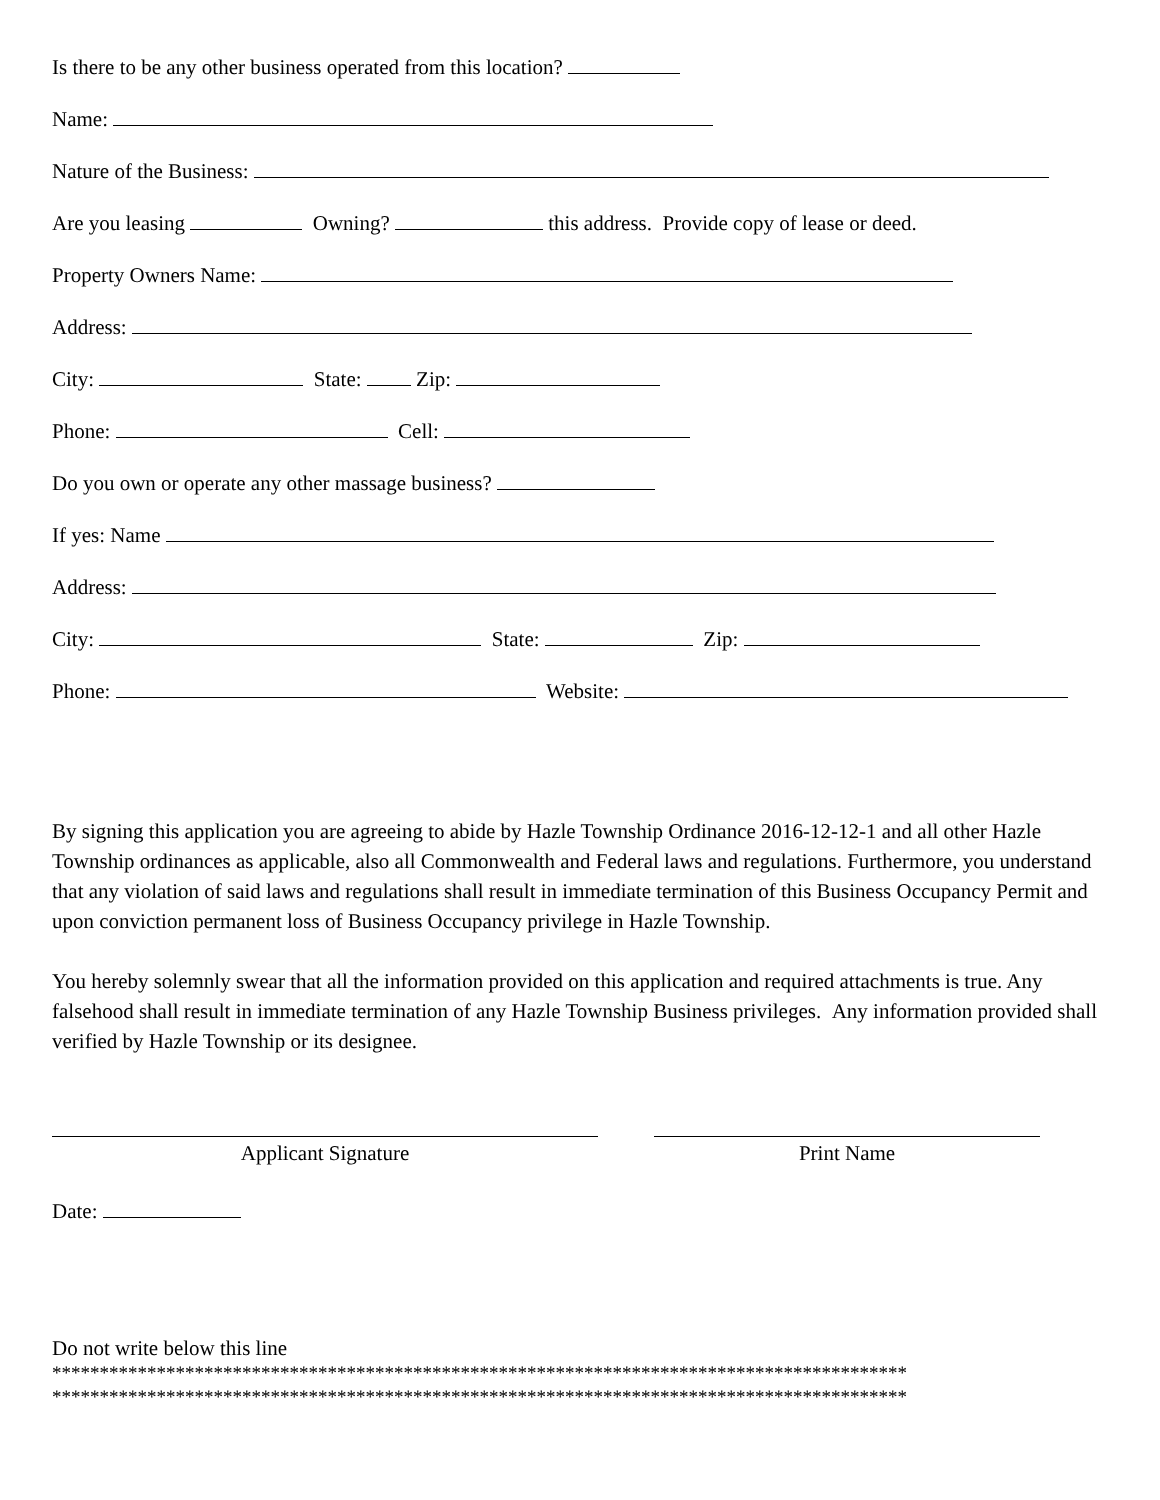Is there to be any other business operated from this location?
Name:
Nature of the Business:
Are you leasing Owning? this address. Provide copy of lease or deed.
Property Owners Name:
Address:
City: State: Zip:
Phone: Cell:
Do you own or operate any other massage business?
If yes: Name
Address:
City: State: Zip:
Phone: Website:
By signing this application you are agreeing to abide by Hazle Township Ordinance 2016-12-12-1 and all other Hazle Township ordinances as applicable, also all Commonwealth and Federal laws and regulations. Furthermore, you understand that any violation of said laws and regulations shall result in immediate termination of this Business Occupancy Permit and upon conviction permanent loss of Business Occupancy privilege in Hazle Township.
You hereby solemnly swear that all the information provided on this application and required attachments is true. Any falsehood shall result in immediate termination of any Hazle Township Business privileges. Any information provided shall verified by Hazle Township or its designee.
Applicant Signature Print Name
Date:
Do not write below this line
******************************************************************************************
******************************************************************************************